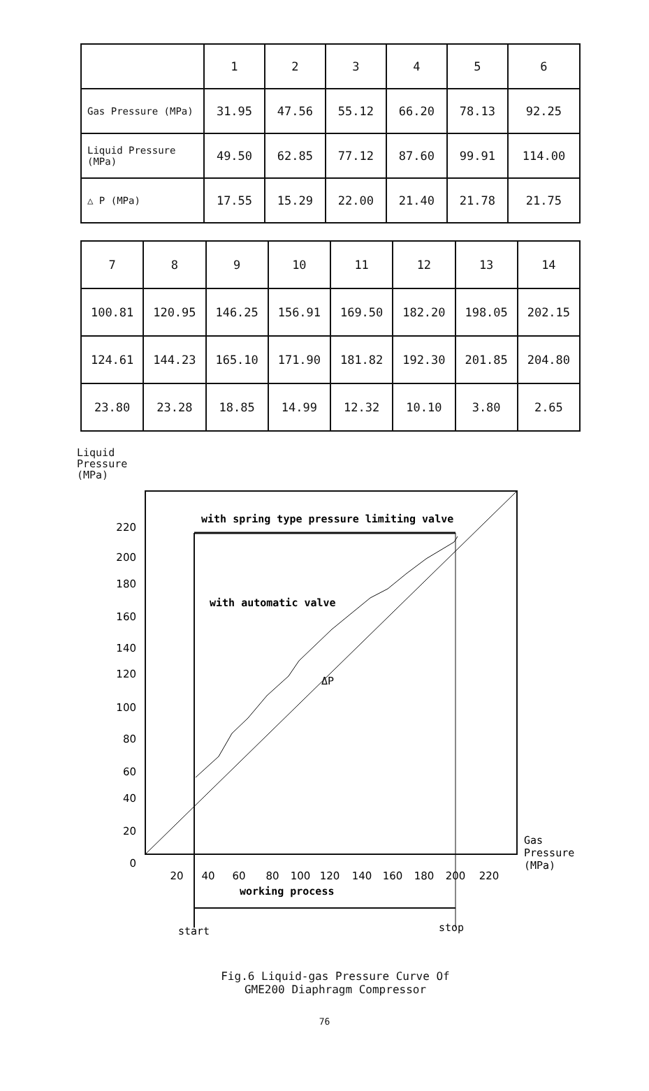| | 1 | 2 | 3 | 4 | 5 | 6 |
| --- | --- | --- | --- | --- | --- | --- |
| Gas Pressure (MPa) | 31.95 | 47.56 | 55.12 | 66.20 | 78.13 | 92.25 |
| Liquid Pressure (MPa) | 49.50 | 62.85 | 77.12 | 87.60 | 99.91 | 114.00 |
| △ P (MPa) | 17.55 | 15.29 | 22.00 | 21.40 | 21.78 | 21.75 |
| 7 | 8 | 9 | 10 | 11 | 12 | 13 | 14 |
| --- | --- | --- | --- | --- | --- | --- | --- |
| 100.81 | 120.95 | 146.25 | 156.91 | 169.50 | 182.20 | 198.05 | 202.15 |
| 124.61 | 144.23 | 165.10 | 171.90 | 181.82 | 192.30 | 201.85 | 204.80 |
| 23.80 | 23.28 | 18.85 | 14.99 | 12.32 | 10.10 | 3.80 | 2.65 |
Liquid
Pressure
(MPa)
220
200
180
160
140
120
100
80
60
40
20
0
20
40
60
80
100
120
140
160
180
200
220
with spring type pressure limiting valve
with automatic valve
ΔP
working process
start
stop
Gas
Pressure
(MPa)
Fig.6 Liquid-gas Pressure Curve Of
GME200 Diaphragm Compressor
76